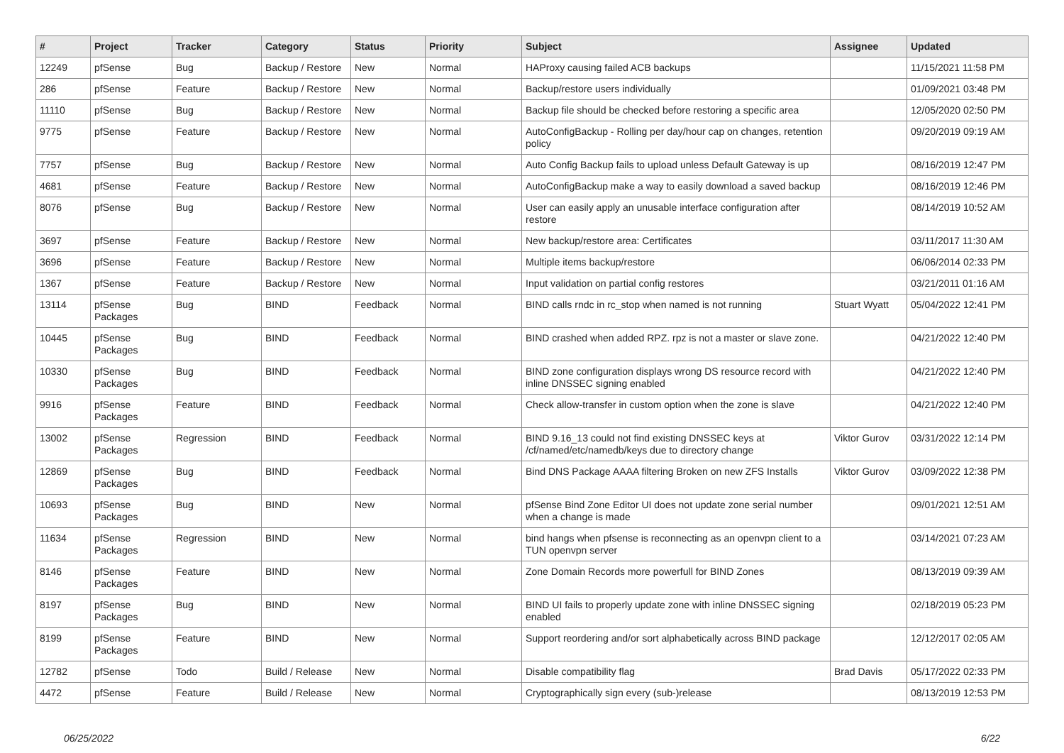| # | Project | Tracker | Category | Status | Priority | Subject | Assignee | Updated |
| --- | --- | --- | --- | --- | --- | --- | --- | --- |
| 12249 | pfSense | Bug | Backup / Restore | New | Normal | HAProxy causing failed ACB backups | | 11/15/2021 11:58 PM |
| 286 | pfSense | Feature | Backup / Restore | New | Normal | Backup/restore users individually | | 01/09/2021 03:48 PM |
| 11110 | pfSense | Bug | Backup / Restore | New | Normal | Backup file should be checked before restoring a specific area | | 12/05/2020 02:50 PM |
| 9775 | pfSense | Feature | Backup / Restore | New | Normal | AutoConfigBackup - Rolling per day/hour cap on changes, retention policy | | 09/20/2019 09:19 AM |
| 7757 | pfSense | Bug | Backup / Restore | New | Normal | Auto Config Backup fails to upload unless Default Gateway is up | | 08/16/2019 12:47 PM |
| 4681 | pfSense | Feature | Backup / Restore | New | Normal | AutoConfigBackup make a way to easily download a saved backup | | 08/16/2019 12:46 PM |
| 8076 | pfSense | Bug | Backup / Restore | New | Normal | User can easily apply an unusable interface configuration after restore | | 08/14/2019 10:52 AM |
| 3697 | pfSense | Feature | Backup / Restore | New | Normal | New backup/restore area: Certificates | | 03/11/2017 11:30 AM |
| 3696 | pfSense | Feature | Backup / Restore | New | Normal | Multiple items backup/restore | | 06/06/2014 02:33 PM |
| 1367 | pfSense | Feature | Backup / Restore | New | Normal | Input validation on partial config restores | | 03/21/2011 01:16 AM |
| 13114 | pfSense Packages | Bug | BIND | Feedback | Normal | BIND calls rndc in rc_stop when named is not running | Stuart Wyatt | 05/04/2022 12:41 PM |
| 10445 | pfSense Packages | Bug | BIND | Feedback | Normal | BIND crashed when added RPZ. rpz is not a master or slave zone. | | 04/21/2022 12:40 PM |
| 10330 | pfSense Packages | Bug | BIND | Feedback | Normal | BIND zone configuration displays wrong DS resource record with inline DNSSEC signing enabled | | 04/21/2022 12:40 PM |
| 9916 | pfSense Packages | Feature | BIND | Feedback | Normal | Check allow-transfer in custom option when the zone is slave | | 04/21/2022 12:40 PM |
| 13002 | pfSense Packages | Regression | BIND | Feedback | Normal | BIND 9.16_13 could not find existing DNSSEC keys at /cf/named/etc/namedb/keys due to directory change | Viktor Gurov | 03/31/2022 12:14 PM |
| 12869 | pfSense Packages | Bug | BIND | Feedback | Normal | Bind DNS Package AAAA filtering Broken on new ZFS Installs | Viktor Gurov | 03/09/2022 12:38 PM |
| 10693 | pfSense Packages | Bug | BIND | New | Normal | pfSense Bind Zone Editor UI does not update zone serial number when a change is made | | 09/01/2021 12:51 AM |
| 11634 | pfSense Packages | Regression | BIND | New | Normal | bind hangs when pfsense is reconnecting as an openvpn client to a TUN openvpn server | | 03/14/2021 07:23 AM |
| 8146 | pfSense Packages | Feature | BIND | New | Normal | Zone Domain Records more powerfull for BIND Zones | | 08/13/2019 09:39 AM |
| 8197 | pfSense Packages | Bug | BIND | New | Normal | BIND UI fails to properly update zone with inline DNSSEC signing enabled | | 02/18/2019 05:23 PM |
| 8199 | pfSense Packages | Feature | BIND | New | Normal | Support reordering and/or sort alphabetically across BIND package | | 12/12/2017 02:05 AM |
| 12782 | pfSense | Todo | Build / Release | New | Normal | Disable compatibility flag | Brad Davis | 05/17/2022 02:33 PM |
| 4472 | pfSense | Feature | Build / Release | New | Normal | Cryptographically sign every (sub-)release | | 08/13/2019 12:53 PM |
06/25/2022 6/22